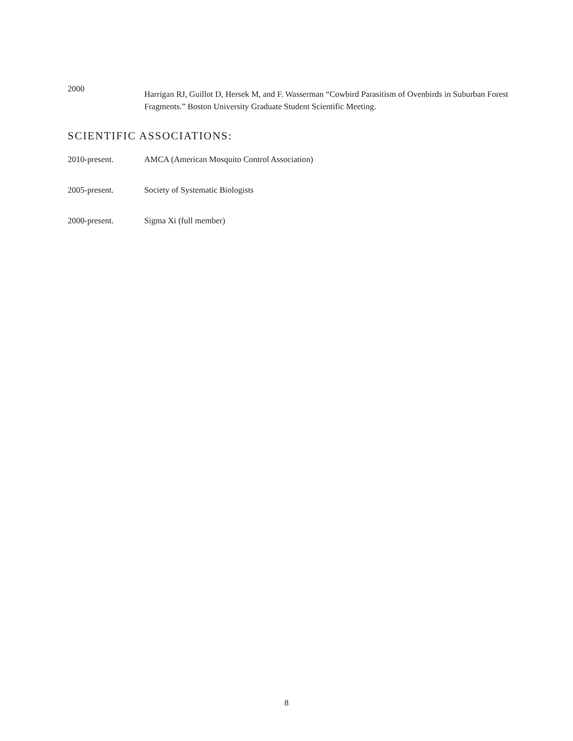2000
Harrigan RJ, Guillot D, Hersek M, and F. Wasserman “Cowbird Parasitism of Ovenbirds in Suburban Forest Fragments.” Boston University Graduate Student Scientific Meeting.
SCIENTIFIC ASSOCIATIONS:
2010-present. AMCA (American Mosquito Control Association)
2005-present. Society of Systematic Biologists
2000-present. Sigma Xi (full member)
8